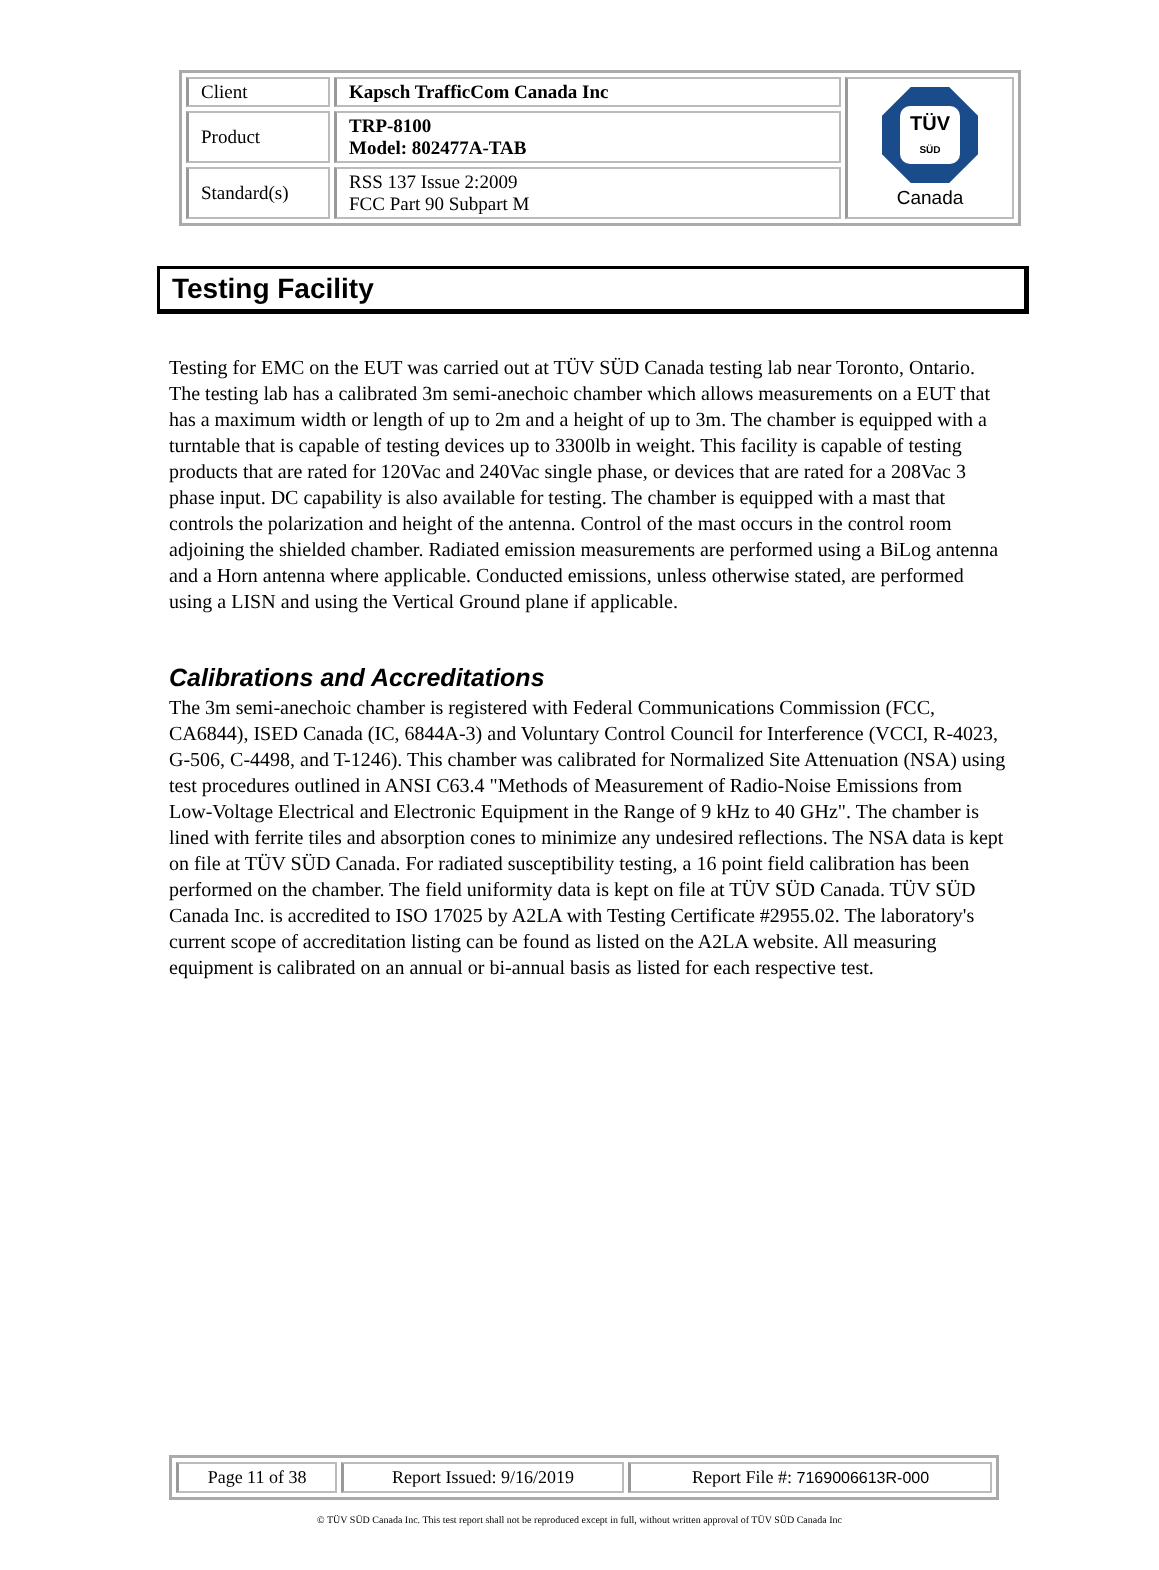| Client | Kapsch TrafficCom Canada Inc | TÜV SÜD Canada |
| Product | TRP-8100 Model: 802477A-TAB | |
| Standard(s) | RSS 137 Issue 2:2009 FCC Part 90 Subpart M | |
Testing Facility
Testing for EMC on the EUT was carried out at TÜV SÜD Canada testing lab near Toronto, Ontario. The testing lab has a calibrated 3m semi-anechoic chamber which allows measurements on a EUT that has a maximum width or length of up to 2m and a height of up to 3m. The chamber is equipped with a turntable that is capable of testing devices up to 3300lb in weight. This facility is capable of testing products that are rated for 120Vac and 240Vac single phase, or devices that are rated for a 208Vac 3 phase input. DC capability is also available for testing. The chamber is equipped with a mast that controls the polarization and height of the antenna. Control of the mast occurs in the control room adjoining the shielded chamber. Radiated emission measurements are performed using a BiLog antenna and a Horn antenna where applicable. Conducted emissions, unless otherwise stated, are performed using a LISN and using the Vertical Ground plane if applicable.
Calibrations and Accreditations
The 3m semi-anechoic chamber is registered with Federal Communications Commission (FCC, CA6844), ISED Canada (IC, 6844A-3) and Voluntary Control Council for Interference (VCCI, R-4023, G-506, C-4498, and T-1246). This chamber was calibrated for Normalized Site Attenuation (NSA) using test procedures outlined in ANSI C63.4 "Methods of Measurement of Radio-Noise Emissions from Low-Voltage Electrical and Electronic Equipment in the Range of 9 kHz to 40 GHz". The chamber is lined with ferrite tiles and absorption cones to minimize any undesired reflections. The NSA data is kept on file at TÜV SÜD Canada. For radiated susceptibility testing, a 16 point field calibration has been performed on the chamber. The field uniformity data is kept on file at TÜV SÜD Canada. TÜV SÜD Canada Inc. is accredited to ISO 17025 by A2LA with Testing Certificate #2955.02. The laboratory's current scope of accreditation listing can be found as listed on the A2LA website. All measuring equipment is calibrated on an annual or bi-annual basis as listed for each respective test.
| Page 11 of 38 | Report Issued: 9/16/2019 | Report File #: 7169006613R-000 |
© TÜV SÜD Canada Inc. This test report shall not be reproduced except in full, without written approval of TÜV SÜD Canada Inc